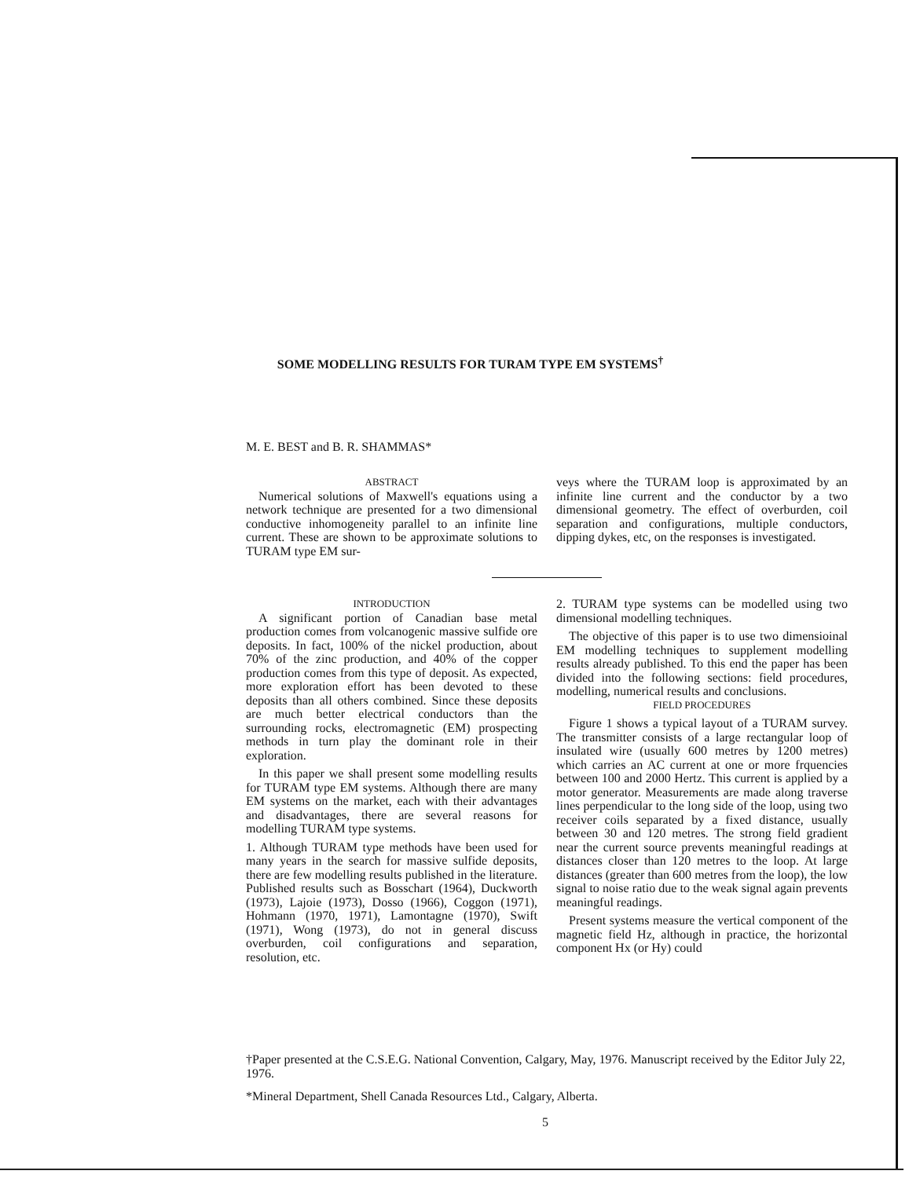SOME MODELLING RESULTS FOR TURAM TYPE EM SYSTEMS<sup>†</sup>
M. E. BEST and B. R. SHAMMAS*
ABSTRACT
Numerical solutions of Maxwell's equations using a network technique are presented for a two dimensional conductive inhomogeneity parallel to an infinite line current. These are shown to be approximate solutions to TURAM type EM sur-
veys where the TURAM loop is approximated by an infinite line current and the conductor by a two dimensional geometry. The effect of overburden, coil separation and configurations, multiple conductors, dipping dykes, etc, on the responses is investigated.
INTRODUCTION
A significant portion of Canadian base metal production comes from volcanogenic massive sulfide ore deposits. In fact, 100% of the nickel production, about 70% of the zinc production, and 40% of the copper production comes from this type of deposit. As expected, more exploration effort has been devoted to these deposits than all others combined. Since these deposits are much better electrical conductors than the surrounding rocks, electromagnetic (EM) prospecting methods in turn play the dominant role in their exploration.
In this paper we shall present some modelling results for TURAM type EM systems. Although there are many EM systems on the market, each with their advantages and disadvantages, there are several reasons for modelling TURAM type systems.
1. Although TURAM type methods have been used for many years in the search for massive sulfide deposits, there are few modelling results published in the literature. Published results such as Bosschart (1964), Duckworth (1973), Lajoie (1973), Dosso (1966), Coggon (1971), Hohmann (1970, 1971), Lamontagne (1970), Swift (1971), Wong (1973), do not in general discuss overburden, coil configurations and separation, resolution, etc.
2. TURAM type systems can be modelled using two dimensional modelling techniques.
The objective of this paper is to use two dimensioinal EM modelling techniques to supplement modelling results already published. To this end the paper has been divided into the following sections: field procedures, modelling, numerical results and conclusions.
FIELD PROCEDURES
Figure 1 shows a typical layout of a TURAM survey. The transmitter consists of a large rectangular loop of insulated wire (usually 600 metres by 1200 metres) which carries an AC current at one or more frquencies between 100 and 2000 Hertz. This current is applied by a motor generator. Measurements are made along traverse lines perpendicular to the long side of the loop, using two receiver coils separated by a fixed distance, usually between 30 and 120 metres. The strong field gradient near the current source prevents meaningful readings at distances closer than 120 metres to the loop. At large distances (greater than 600 metres from the loop), the low signal to noise ratio due to the weak signal again prevents meaningful readings.
Present systems measure the vertical component of the magnetic field Hz, although in practice, the horizontal component Hx (or Hy) could
†Paper presented at the C.S.E.G. National Convention, Calgary, May, 1976. Manuscript received by the Editor July 22, 1976.
*Mineral Department, Shell Canada Resources Ltd., Calgary, Alberta.
5